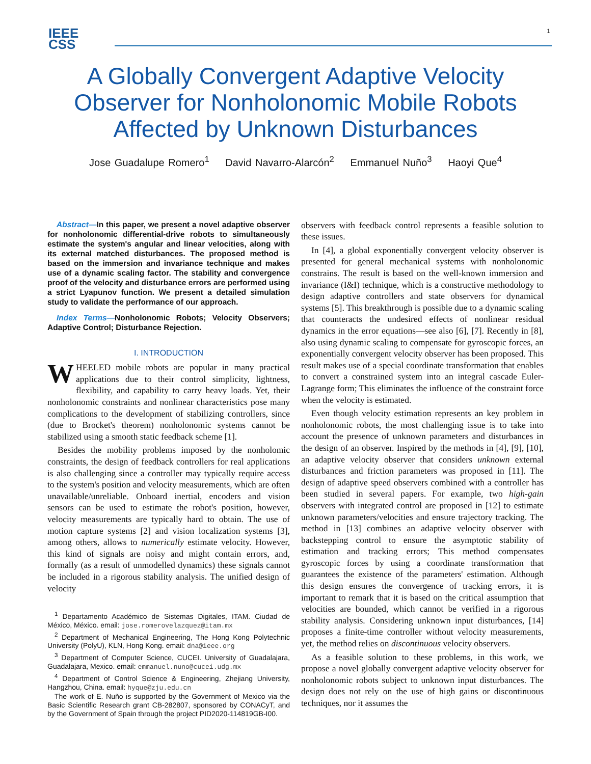IEEE
CSS
1
A Globally Convergent Adaptive Velocity Observer for Nonholonomic Mobile Robots Affected by Unknown Disturbances
Jose Guadalupe Romero<sup>1</sup> David Navarro-Alarcón<sup>2</sup> Emmanuel Nuño<sup>3</sup> Haoyi Que<sup>4</sup>
Abstract—In this paper, we present a novel adaptive observer for nonholonomic differential-drive robots to simultaneously estimate the system's angular and linear velocities, along with its external matched disturbances. The proposed method is based on the immersion and invariance technique and makes use of a dynamic scaling factor. The stability and convergence proof of the velocity and disturbance errors are performed using a strict Lyapunov function. We present a detailed simulation study to validate the performance of our approach.
Index Terms—Nonholonomic Robots; Velocity Observers; Adaptive Control; Disturbance Rejection.
I. INTRODUCTION
WHEELED mobile robots are popular in many practical applications due to their control simplicity, lightness, flexibility, and capability to carry heavy loads. Yet, their nonholonomic constraints and nonlinear characteristics pose many complications to the development of stabilizing controllers, since (due to Brocket's theorem) nonholonomic systems cannot be stabilized using a smooth static feedback scheme [1].
Besides the mobility problems imposed by the nonholomic constraints, the design of feedback controllers for real applications is also challenging since a controller may typically require access to the system's position and velocity measurements, which are often unavailable/unreliable. Onboard inertial, encoders and vision sensors can be used to estimate the robot's position, however, velocity measurements are typically hard to obtain. The use of motion capture systems [2] and vision localization systems [3], among others, allows to numerically estimate velocity. However, this kind of signals are noisy and might contain errors, and, formally (as a result of unmodelled dynamics) these signals cannot be included in a rigorous stability analysis. The unified design of velocity
<sup>1</sup> Departamento Académico de Sistemas Digitales, ITAM. Ciudad de México, México. email: jose.romerovelazquez@itam.mx
<sup>2</sup> Department of Mechanical Engineering, The Hong Kong Polytechnic University (PolyU), KLN, Hong Kong. email: dna@ieee.org
<sup>3</sup> Department of Computer Science, CUCEI. University of Guadalajara, Guadalajara, Mexico. email: emmanuel.nuno@cucei.udg.mx
<sup>4</sup> Department of Control Science & Engineering, Zhejiang University, Hangzhou, China. email: hyque@zju.edu.cn
The work of E. Nuño is supported by the Government of Mexico via the Basic Scientific Research grant CB-282807, sponsored by CONACyT, and by the Government of Spain through the project PID2020-114819GB-I00.
observers with feedback control represents a feasible solution to these issues.
In [4], a global exponentially convergent velocity observer is presented for general mechanical systems with nonholonomic constrains. The result is based on the well-known immersion and invariance (I&I) technique, which is a constructive methodology to design adaptive controllers and state observers for dynamical systems [5]. This breakthrough is possible due to a dynamic scaling that counteracts the undesired effects of nonlinear residual dynamics in the error equations—see also [6], [7]. Recently in [8], also using dynamic scaling to compensate for gyroscopic forces, an exponentially convergent velocity observer has been proposed. This result makes use of a special coordinate transformation that enables to convert a constrained system into an integral cascade Euler-Lagrange form; This eliminates the influence of the constraint force when the velocity is estimated.
Even though velocity estimation represents an key problem in nonholonomic robots, the most challenging issue is to take into account the presence of unknown parameters and disturbances in the design of an observer. Inspired by the methods in [4], [9], [10], an adaptive velocity observer that considers unknown external disturbances and friction parameters was proposed in [11]. The design of adaptive speed observers combined with a controller has been studied in several papers. For example, two high-gain observers with integrated control are proposed in [12] to estimate unknown parameters/velocities and ensure trajectory tracking. The method in [13] combines an adaptive velocity observer with backstepping control to ensure the asymptotic stability of estimation and tracking errors; This method compensates gyroscopic forces by using a coordinate transformation that guarantees the existence of the parameters' estimation. Although this design ensures the convergence of tracking errors, it is important to remark that it is based on the critical assumption that velocities are bounded, which cannot be verified in a rigorous stability analysis. Considering unknown input disturbances, [14] proposes a finite-time controller without velocity measurements, yet, the method relies on discontinuous velocity observers.
As a feasible solution to these problems, in this work, we propose a novel globally convergent adaptive velocity observer for nonholonomic robots subject to unknown input disturbances. The design does not rely on the use of high gains or discontinuous techniques, nor it assumes the